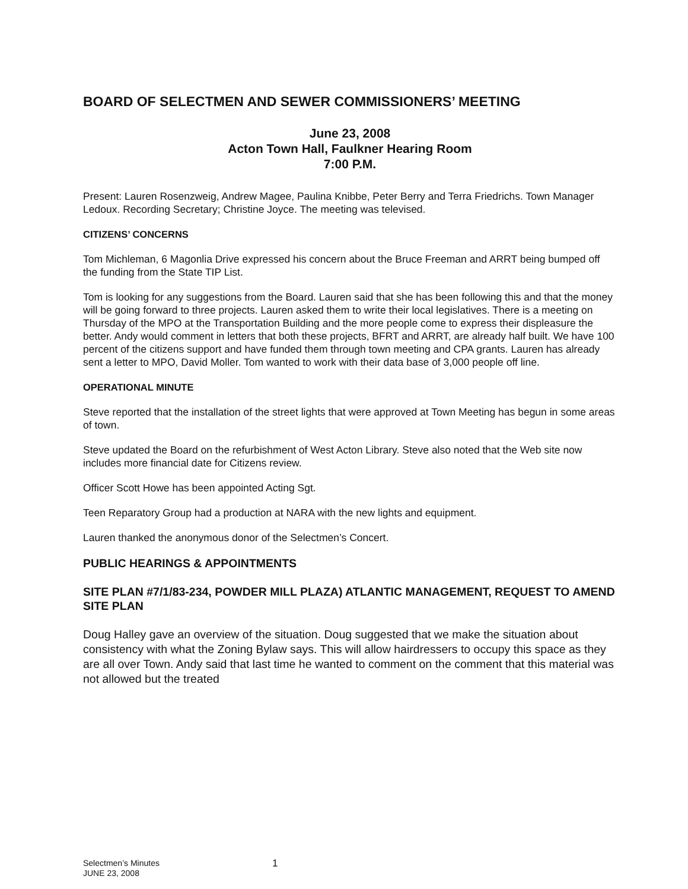BOARD OF SELECTMEN AND SEWER COMMISSIONERS’ MEETING
June 23, 2008
Acton Town Hall, Faulkner Hearing Room
7:00 P.M.
Present: Lauren Rosenzweig, Andrew Magee, Paulina Knibbe, Peter Berry and Terra Friedrichs. Town Manager Ledoux. Recording Secretary; Christine Joyce. The meeting was televised.
CITIZENS’ CONCERNS
Tom Michleman, 6 Magonlia Drive expressed his concern about the Bruce Freeman and ARRT being bumped off the funding from the State TIP List.
Tom is looking for any suggestions from the Board. Lauren said that she has been following this and that the money will be going forward to three projects. Lauren asked them to write their local legislatives. There is a meeting on Thursday of the MPO at the Transportation Building and the more people come to express their displeasure the better. Andy would comment in letters that both these projects, BFRT and ARRT, are already half built. We have 100 percent of the citizens support and have funded them through town meeting and CPA grants. Lauren has already sent a letter to MPO, David Moller. Tom wanted to work with their data base of 3,000 people off line.
OPERATIONAL MINUTE
Steve reported that the installation of the street lights that were approved at Town Meeting has begun in some areas of town.
Steve updated the Board on the refurbishment of West Acton Library. Steve also noted that the Web site now includes more financial date for Citizens review.
Officer Scott Howe has been appointed Acting Sgt.
Teen Reparatory Group had a production at NARA with the new lights and equipment.
Lauren thanked the anonymous donor of the Selectmen’s Concert.
PUBLIC HEARINGS & APPOINTMENTS
SITE PLAN #7/1/83-234, POWDER MILL PLAZA) ATLANTIC MANAGEMENT, REQUEST TO AMEND SITE PLAN
Doug Halley gave an overview of the situation. Doug suggested that we make the situation about consistency with what the Zoning Bylaw says. This will allow hairdressers to occupy this space as they are all over Town. Andy said that last time he wanted to comment on the comment that this material was not allowed but the treated
Selectmen’s Minutes
JUNE 23, 2008
1